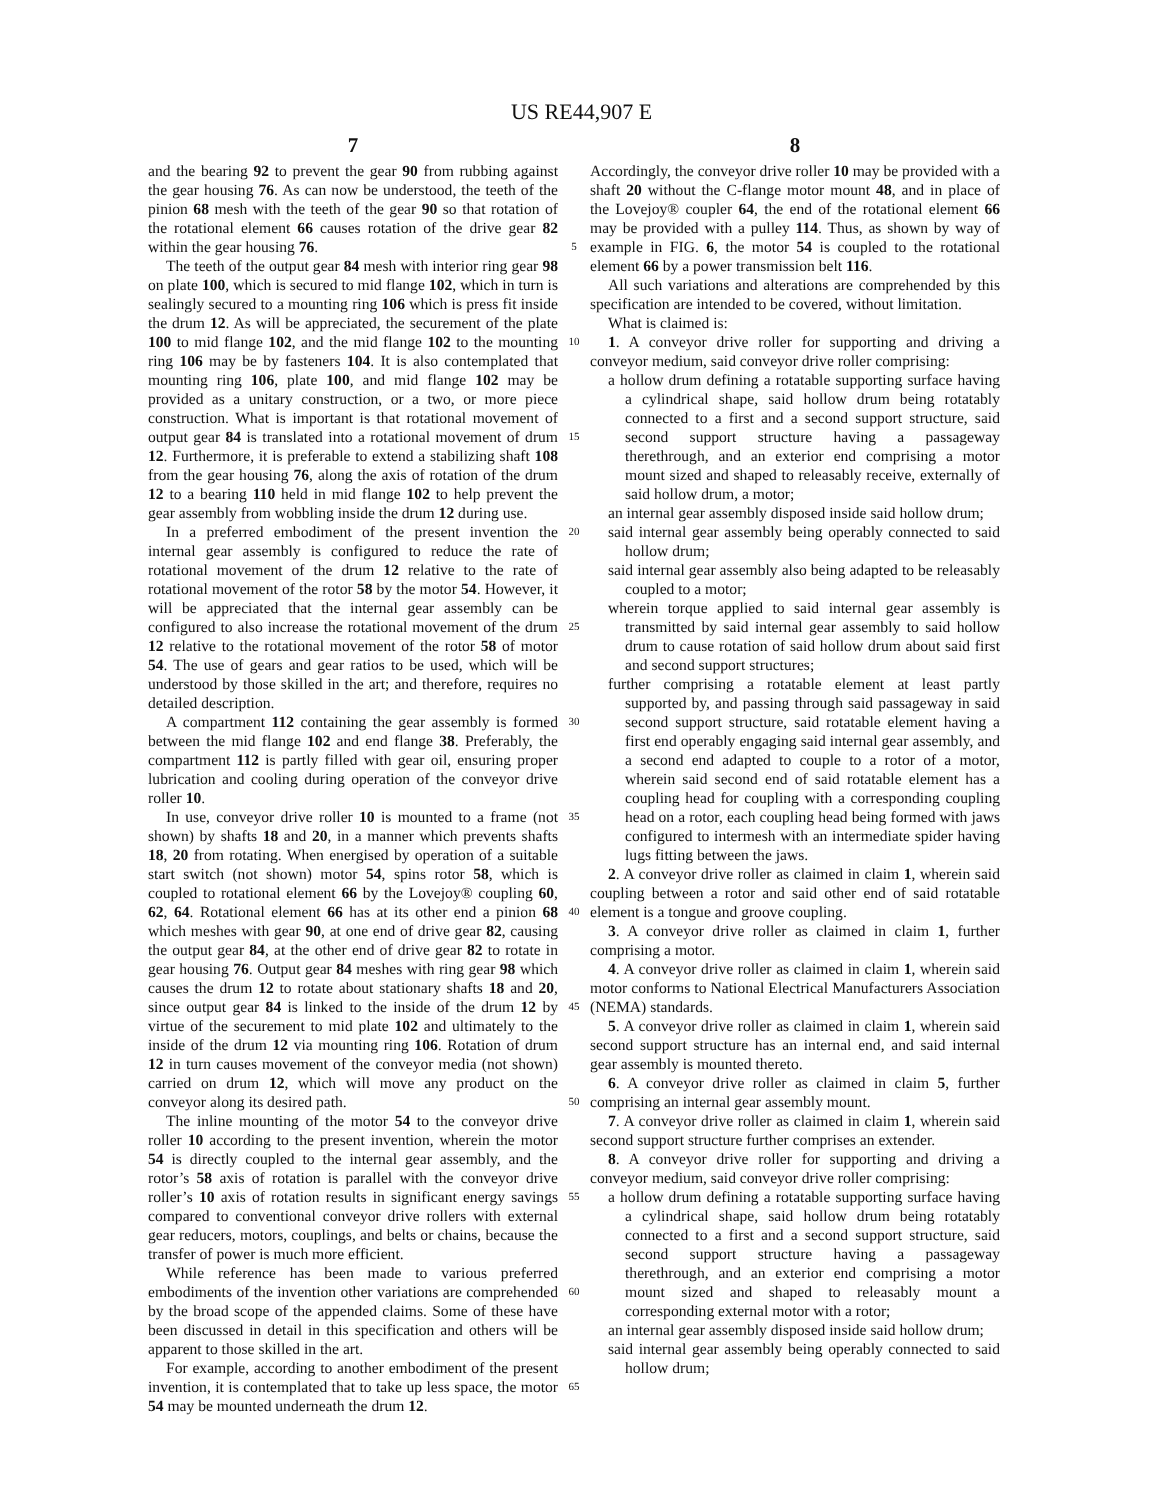US RE44,907 E
7
and the bearing 92 to prevent the gear 90 from rubbing against the gear housing 76. As can now be understood, the teeth of the pinion 68 mesh with the teeth of the gear 90 so that rotation of the rotational element 66 causes rotation of the drive gear 82 within the gear housing 76.
The teeth of the output gear 84 mesh with interior ring gear 98 on plate 100, which is secured to mid flange 102, which in turn is sealingly secured to a mounting ring 106 which is press fit inside the drum 12. As will be appreciated, the securement of the plate 100 to mid flange 102, and the mid flange 102 to the mounting ring 106 may be by fasteners 104. It is also contemplated that mounting ring 106, plate 100, and mid flange 102 may be provided as a unitary construction, or a two, or more piece construction. What is important is that rotational movement of output gear 84 is translated into a rotational movement of drum 12. Furthermore, it is preferable to extend a stabilizing shaft 108 from the gear housing 76, along the axis of rotation of the drum 12 to a bearing 110 held in mid flange 102 to help prevent the gear assembly from wobbling inside the drum 12 during use.
In a preferred embodiment of the present invention the internal gear assembly is configured to reduce the rate of rotational movement of the drum 12 relative to the rate of rotational movement of the rotor 58 by the motor 54. However, it will be appreciated that the internal gear assembly can be configured to also increase the rotational movement of the drum 12 relative to the rotational movement of the rotor 58 of motor 54. The use of gears and gear ratios to be used, which will be understood by those skilled in the art; and therefore, requires no detailed description.
A compartment 112 containing the gear assembly is formed between the mid flange 102 and end flange 38. Preferably, the compartment 112 is partly filled with gear oil, ensuring proper lubrication and cooling during operation of the conveyor drive roller 10.
In use, conveyor drive roller 10 is mounted to a frame (not shown) by shafts 18 and 20, in a manner which prevents shafts 18, 20 from rotating. When energised by operation of a suitable start switch (not shown) motor 54, spins rotor 58, which is coupled to rotational element 66 by the Lovejoy® coupling 60, 62, 64. Rotational element 66 has at its other end a pinion 68 which meshes with gear 90, at one end of drive gear 82, causing the output gear 84, at the other end of drive gear 82 to rotate in gear housing 76. Output gear 84 meshes with ring gear 98 which causes the drum 12 to rotate about stationary shafts 18 and 20, since output gear 84 is linked to the inside of the drum 12 by virtue of the securement to mid plate 102 and ultimately to the inside of the drum 12 via mounting ring 106. Rotation of drum 12 in turn causes movement of the conveyor media (not shown) carried on drum 12, which will move any product on the conveyor along its desired path.
The inline mounting of the motor 54 to the conveyor drive roller 10 according to the present invention, wherein the motor 54 is directly coupled to the internal gear assembly, and the rotor’s 58 axis of rotation is parallel with the conveyor drive roller’s 10 axis of rotation results in significant energy savings compared to conventional conveyor drive rollers with external gear reducers, motors, couplings, and belts or chains, because the transfer of power is much more efficient.
While reference has been made to various preferred embodiments of the invention other variations are comprehended by the broad scope of the appended claims. Some of these have been discussed in detail in this specification and others will be apparent to those skilled in the art.
For example, according to another embodiment of the present invention, it is contemplated that to take up less space, the motor 54 may be mounted underneath the drum 12.
5
10
15
20
25
30
35
40
45
50
55
60
65
8
Accordingly, the conveyor drive roller 10 may be provided with a shaft 20 without the C-flange motor mount 48, and in place of the Lovejoy® coupler 64, the end of the rotational element 66 may be provided with a pulley 114. Thus, as shown by way of example in FIG. 6, the motor 54 is coupled to the rotational element 66 by a power transmission belt 116.
All such variations and alterations are comprehended by this specification are intended to be covered, without limitation.
What is claimed is:
1. A conveyor drive roller for supporting and driving a conveyor medium, said conveyor drive roller comprising:
a hollow drum defining a rotatable supporting surface having a cylindrical shape, said hollow drum being rotatably connected to a first and a second support structure, said second support structure having a passageway therethrough, and an exterior end comprising a motor mount sized and shaped to releasably receive, externally of said hollow drum, a motor;
an internal gear assembly disposed inside said hollow drum;
said internal gear assembly being operably connected to said hollow drum;
said internal gear assembly also being adapted to be releasably coupled to a motor;
wherein torque applied to said internal gear assembly is transmitted by said internal gear assembly to said hollow drum to cause rotation of said hollow drum about said first and second support structures;
further comprising a rotatable element at least partly supported by, and passing through said passageway in said second support structure, said rotatable element having a first end operably engaging said internal gear assembly, and a second end adapted to couple to a rotor of a motor, wherein said second end of said rotatable element has a coupling head for coupling with a corresponding coupling head on a rotor, each coupling head being formed with jaws configured to intermesh with an intermediate spider having lugs fitting between the jaws.
2. A conveyor drive roller as claimed in claim 1, wherein said coupling between a rotor and said other end of said rotatable element is a tongue and groove coupling.
3. A conveyor drive roller as claimed in claim 1, further comprising a motor.
4. A conveyor drive roller as claimed in claim 1, wherein said motor conforms to National Electrical Manufacturers Association (NEMA) standards.
5. A conveyor drive roller as claimed in claim 1, wherein said second support structure has an internal end, and said internal gear assembly is mounted thereto.
6. A conveyor drive roller as claimed in claim 5, further comprising an internal gear assembly mount.
7. A conveyor drive roller as claimed in claim 1, wherein said second support structure further comprises an extender.
8. A conveyor drive roller for supporting and driving a conveyor medium, said conveyor drive roller comprising:
a hollow drum defining a rotatable supporting surface having a cylindrical shape, said hollow drum being rotatably connected to a first and a second support structure, said second support structure having a passageway therethrough, and an exterior end comprising a motor mount sized and shaped to releasably mount a corresponding external motor with a rotor;
an internal gear assembly disposed inside said hollow drum;
said internal gear assembly being operably connected to said hollow drum;